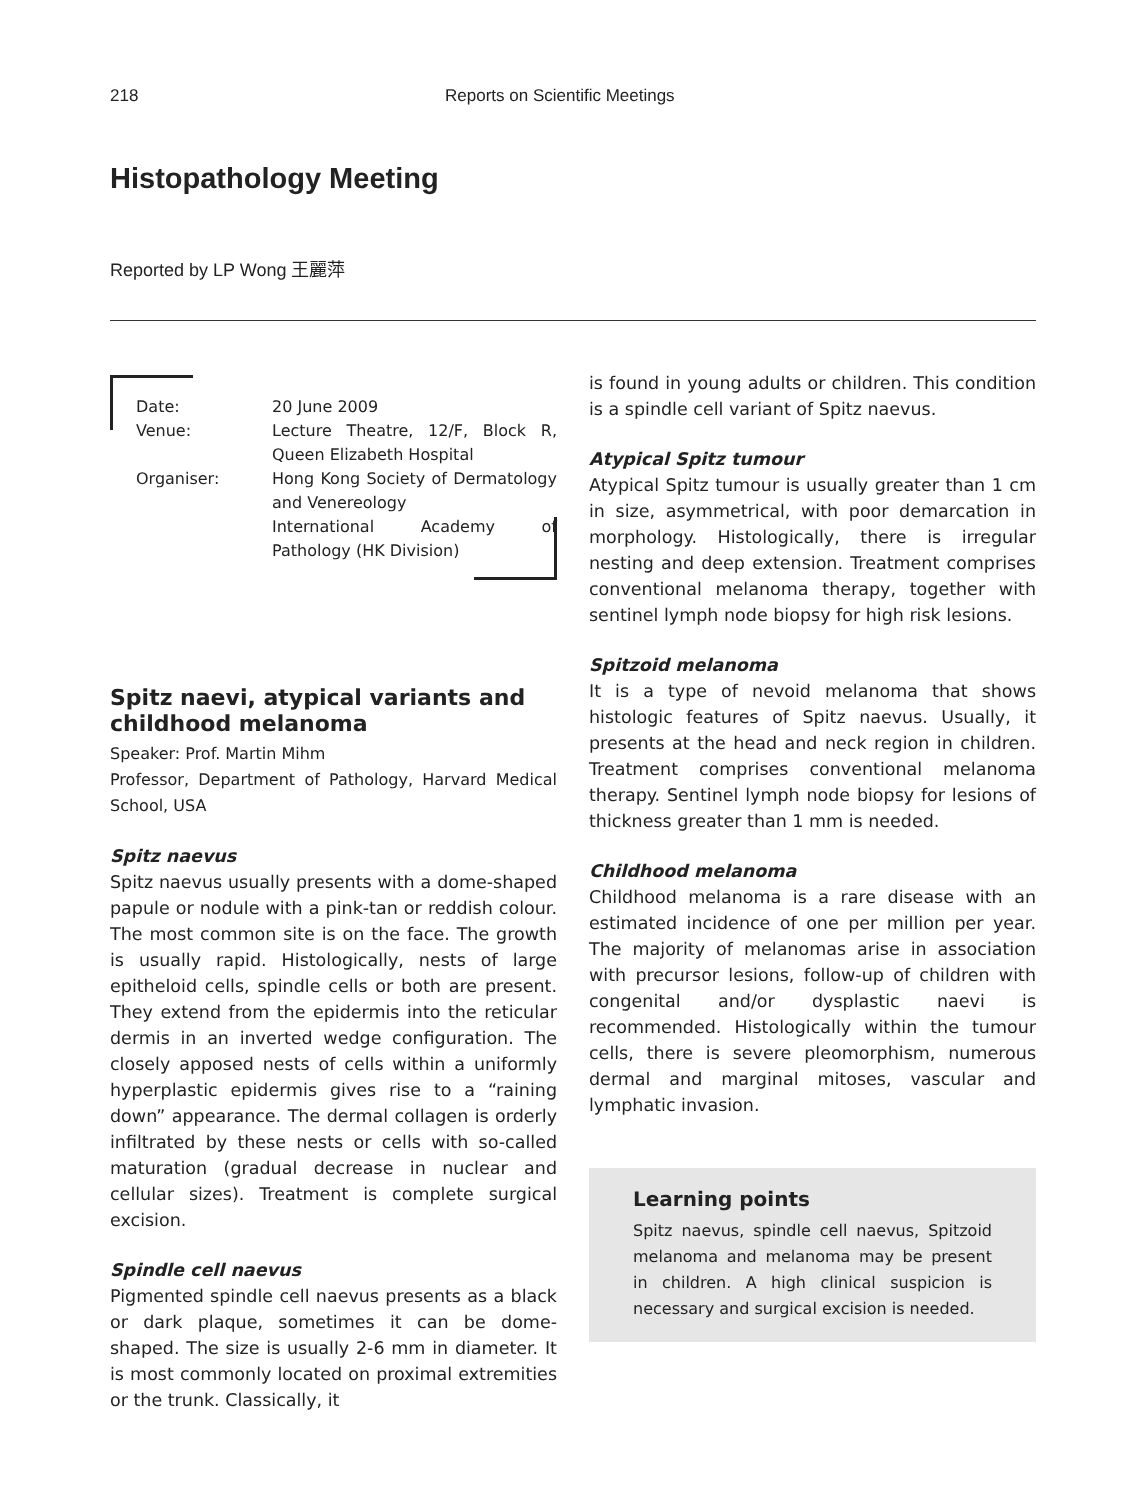218 Reports on Scientific Meetings
Histopathology Meeting
Reported by LP Wong 王麗萍
| Date: | 20 June 2009 |
| Venue: | Lecture Theatre, 12/F, Block R, Queen Elizabeth Hospital |
| Organiser: | Hong Kong Society of Dermatology and Venereology International Academy of Pathology (HK Division) |
Spitz naevi, atypical variants and childhood melanoma
Speaker: Prof. Martin Mihm
Professor, Department of Pathology, Harvard Medical School, USA
Spitz naevus
Spitz naevus usually presents with a dome-shaped papule or nodule with a pink-tan or reddish colour. The most common site is on the face. The growth is usually rapid. Histologically, nests of large epitheloid cells, spindle cells or both are present. They extend from the epidermis into the reticular dermis in an inverted wedge configuration. The closely apposed nests of cells within a uniformly hyperplastic epidermis gives rise to a “raining down” appearance. The dermal collagen is orderly infiltrated by these nests or cells with so-called maturation (gradual decrease in nuclear and cellular sizes). Treatment is complete surgical excision.
Spindle cell naevus
Pigmented spindle cell naevus presents as a black or dark plaque, sometimes it can be dome-shaped. The size is usually 2-6 mm in diameter. It is most commonly located on proximal extremities or the trunk. Classically, it
is found in young adults or children. This condition is a spindle cell variant of Spitz naevus.
Atypical Spitz tumour
Atypical Spitz tumour is usually greater than 1 cm in size, asymmetrical, with poor demarcation in morphology. Histologically, there is irregular nesting and deep extension. Treatment comprises conventional melanoma therapy, together with sentinel lymph node biopsy for high risk lesions.
Spitzoid melanoma
It is a type of nevoid melanoma that shows histologic features of Spitz naevus. Usually, it presents at the head and neck region in children. Treatment comprises conventional melanoma therapy. Sentinel lymph node biopsy for lesions of thickness greater than 1 mm is needed.
Childhood melanoma
Childhood melanoma is a rare disease with an estimated incidence of one per million per year. The majority of melanomas arise in association with precursor lesions, follow-up of children with congenital and/or dysplastic naevi is recommended. Histologically within the tumour cells, there is severe pleomorphism, numerous dermal and marginal mitoses, vascular and lymphatic invasion.
Learning points
Spitz naevus, spindle cell naevus, Spitzoid melanoma and melanoma may be present in children. A high clinical suspicion is necessary and surgical excision is needed.